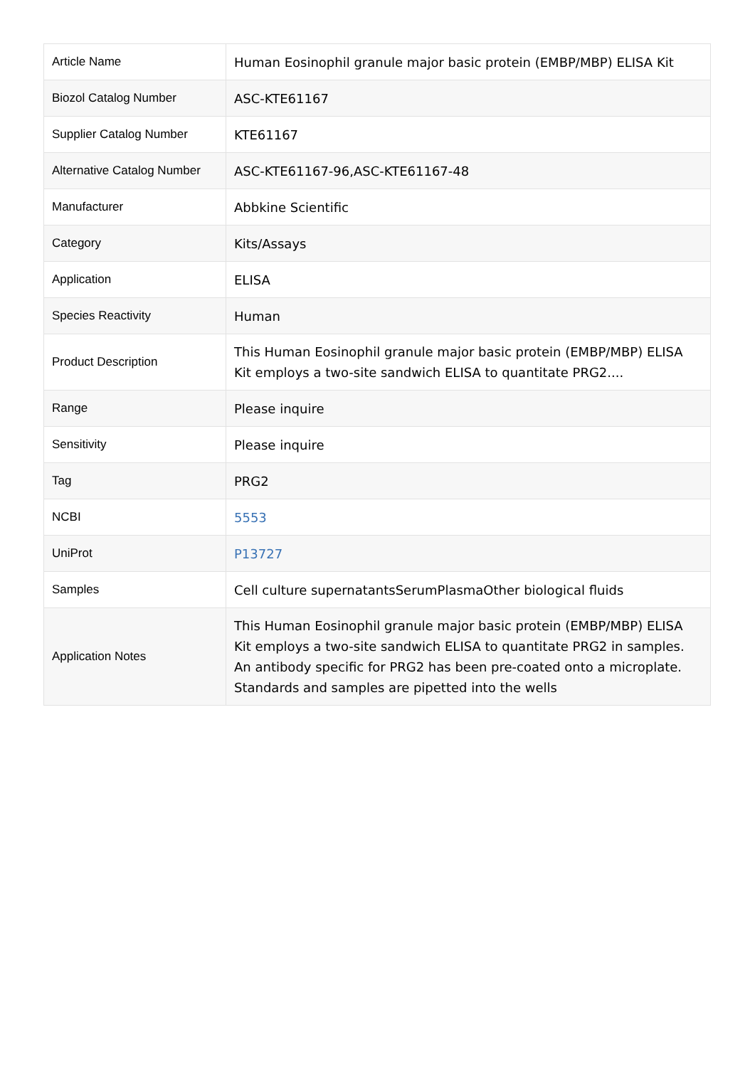| Article Name | Human Eosinophil granule major basic protein (EMBP/MBP) ELISA Kit |
| Biozol Catalog Number | ASC-KTE61167 |
| Supplier Catalog Number | KTE61167 |
| Alternative Catalog Number | ASC-KTE61167-96,ASC-KTE61167-48 |
| Manufacturer | Abbkine Scientific |
| Category | Kits/Assays |
| Application | ELISA |
| Species Reactivity | Human |
| Product Description | This Human Eosinophil granule major basic protein (EMBP/MBP) ELISA Kit employs a two-site sandwich ELISA to quantitate PRG2.... |
| Range | Please inquire |
| Sensitivity | Please inquire |
| Tag | PRG2 |
| NCBI | 5553 |
| UniProt | P13727 |
| Samples | Cell culture supernatantsSerumPlasmaOther biological fluids |
| Application Notes | This Human Eosinophil granule major basic protein (EMBP/MBP) ELISA Kit employs a two-site sandwich ELISA to quantitate PRG2 in samples. An antibody specific for PRG2 has been pre-coated onto a microplate. Standards and samples are pipetted into the wells |